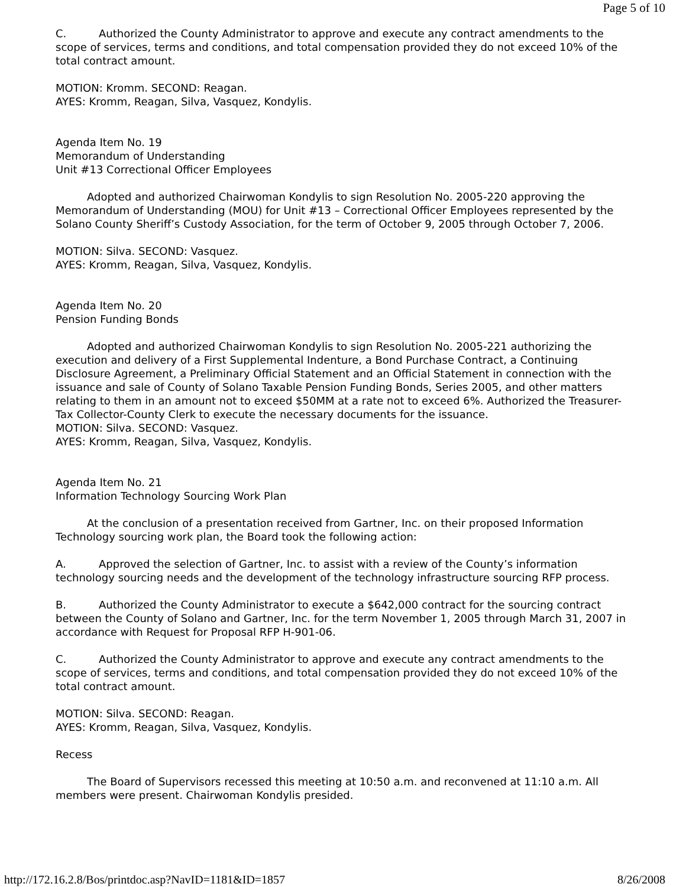Page 5 of 10
C. Authorized the County Administrator to approve and execute any contract amendments to the scope of services, terms and conditions, and total compensation provided they do not exceed 10% of the total contract amount.
MOTION: Kromm. SECOND: Reagan.
AYES: Kromm, Reagan, Silva, Vasquez, Kondylis.
Agenda Item No. 19
Memorandum of Understanding
Unit #13 Correctional Officer Employees
Adopted and authorized Chairwoman Kondylis to sign Resolution No. 2005-220 approving the Memorandum of Understanding (MOU) for Unit #13 – Correctional Officer Employees represented by the Solano County Sheriff’s Custody Association, for the term of October 9, 2005 through October 7, 2006.
MOTION: Silva. SECOND: Vasquez.
AYES: Kromm, Reagan, Silva, Vasquez, Kondylis.
Agenda Item No. 20
Pension Funding Bonds
Adopted and authorized Chairwoman Kondylis to sign Resolution No. 2005-221 authorizing the execution and delivery of a First Supplemental Indenture, a Bond Purchase Contract, a Continuing Disclosure Agreement, a Preliminary Official Statement and an Official Statement in connection with the issuance and sale of County of Solano Taxable Pension Funding Bonds, Series 2005, and other matters relating to them in an amount not to exceed $50MM at a rate not to exceed 6%. Authorized the Treasurer-Tax Collector-County Clerk to execute the necessary documents for the issuance.
MOTION: Silva. SECOND: Vasquez.
AYES: Kromm, Reagan, Silva, Vasquez, Kondylis.
Agenda Item No. 21
Information Technology Sourcing Work Plan
At the conclusion of a presentation received from Gartner, Inc. on their proposed Information Technology sourcing work plan, the Board took the following action:
A. Approved the selection of Gartner, Inc. to assist with a review of the County’s information technology sourcing needs and the development of the technology infrastructure sourcing RFP process.
B. Authorized the County Administrator to execute a $642,000 contract for the sourcing contract between the County of Solano and Gartner, Inc. for the term November 1, 2005 through March 31, 2007 in accordance with Request for Proposal RFP H-901-06.
C. Authorized the County Administrator to approve and execute any contract amendments to the scope of services, terms and conditions, and total compensation provided they do not exceed 10% of the total contract amount.
MOTION: Silva. SECOND: Reagan.
AYES: Kromm, Reagan, Silva, Vasquez, Kondylis.
Recess
The Board of Supervisors recessed this meeting at 10:50 a.m. and reconvened at 11:10 a.m. All members were present. Chairwoman Kondylis presided.
http://172.16.2.8/Bos/printdoc.asp?NavID=1181&ID=1857 8/26/2008